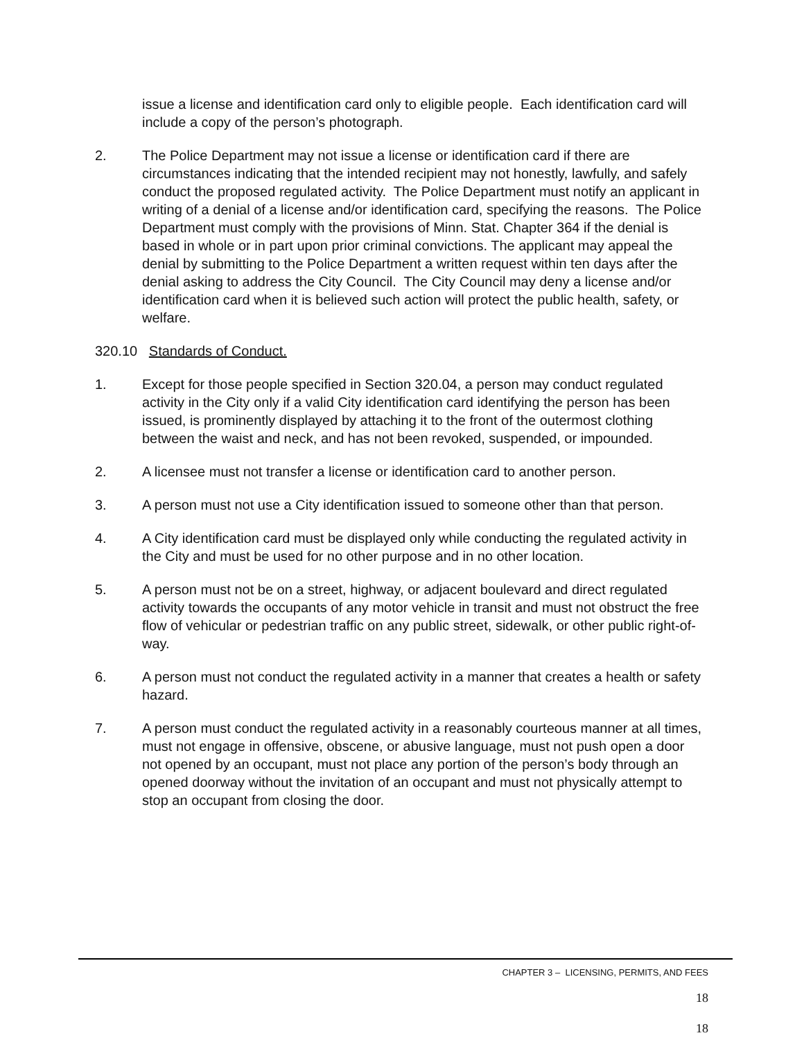issue a license and identification card only to eligible people. Each identification card will include a copy of the person’s photograph.
2. The Police Department may not issue a license or identification card if there are circumstances indicating that the intended recipient may not honestly, lawfully, and safely conduct the proposed regulated activity. The Police Department must notify an applicant in writing of a denial of a license and/or identification card, specifying the reasons. The Police Department must comply with the provisions of Minn. Stat. Chapter 364 if the denial is based in whole or in part upon prior criminal convictions. The applicant may appeal the denial by submitting to the Police Department a written request within ten days after the denial asking to address the City Council. The City Council may deny a license and/or identification card when it is believed such action will protect the public health, safety, or welfare.
320.10 Standards of Conduct.
1. Except for those people specified in Section 320.04, a person may conduct regulated activity in the City only if a valid City identification card identifying the person has been issued, is prominently displayed by attaching it to the front of the outermost clothing between the waist and neck, and has not been revoked, suspended, or impounded.
2. A licensee must not transfer a license or identification card to another person.
3. A person must not use a City identification issued to someone other than that person.
4. A City identification card must be displayed only while conducting the regulated activity in the City and must be used for no other purpose and in no other location.
5. A person must not be on a street, highway, or adjacent boulevard and direct regulated activity towards the occupants of any motor vehicle in transit and must not obstruct the free flow of vehicular or pedestrian traffic on any public street, sidewalk, or other public right-of-way.
6. A person must not conduct the regulated activity in a manner that creates a health or safety hazard.
7. A person must conduct the regulated activity in a reasonably courteous manner at all times, must not engage in offensive, obscene, or abusive language, must not push open a door not opened by an occupant, must not place any portion of the person’s body through an opened doorway without the invitation of an occupant and must not physically attempt to stop an occupant from closing the door.
CHAPTER 3 – LICENSING, PERMITS, AND FEES
18
18